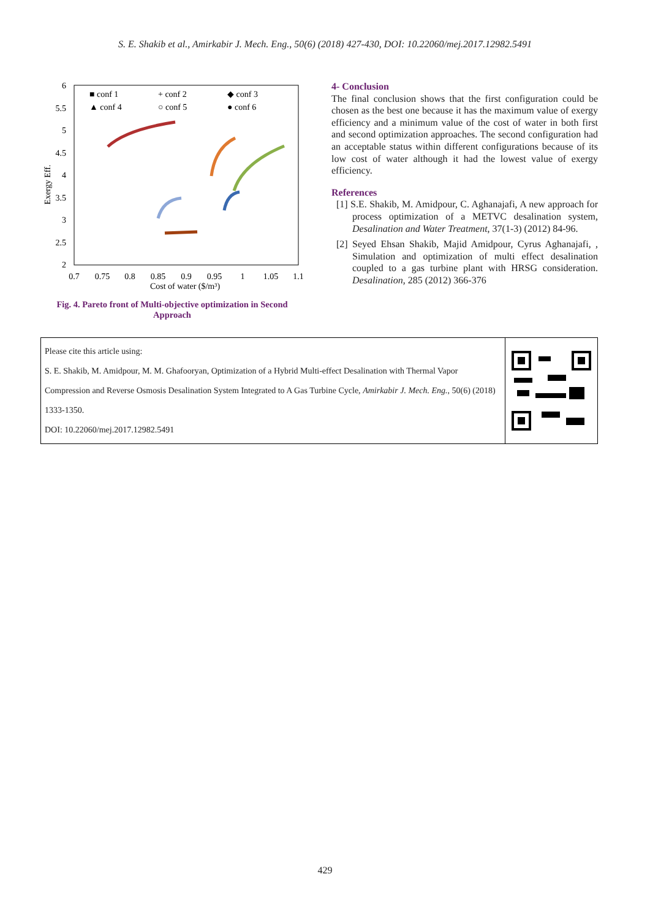S. E. Shakib et al., Amirkabir J. Mech. Eng., 50(6) (2018) 427-430, DOI: 10.22060/mej.2017.12982.5491
6
5.5
5
4.5
4
3.5
3
2.5
2
0.7
0.75
0.8
0.85
0.9
0.95
1
1.05
1.1
Cost of water ($/m³)
Exergy Eff.
■ conf 1
+ conf 2
◆ conf 3
▲ conf 4
○ conf 5
● conf 6
Fig. 4. Pareto front of Multi-objective optimization in Second Approach
4- Conclusion
The final conclusion shows that the first configuration could be chosen as the best one because it has the maximum value of exergy efficiency and a minimum value of the cost of water in both first and second optimization approaches. The second configuration had an acceptable status within different configurations because of its low cost of water although it had the lowest value of exergy efficiency.
References
[1] S.E. Shakib, M. Amidpour, C. Aghanajafi, A new approach for process optimization of a METVC desalination system, Desalination and Water Treatment, 37(1-3) (2012) 84-96.
[2] Seyed Ehsan Shakib, Majid Amidpour, Cyrus Aghanajafi, , Simulation and optimization of multi effect desalination coupled to a gas turbine plant with HRSG consideration. Desalination, 285 (2012) 366-376
Please cite this article using:
S. E. Shakib, M. Amidpour, M. M. Ghafooryan, Optimization of a Hybrid Multi-effect Desalination with Thermal Vapor Compression and Reverse Osmosis Desalination System Integrated to A Gas Turbine Cycle, Amirkabir J. Mech. Eng., 50(6) (2018) 1333-1350.
DOI: 10.22060/mej.2017.12982.5491
429